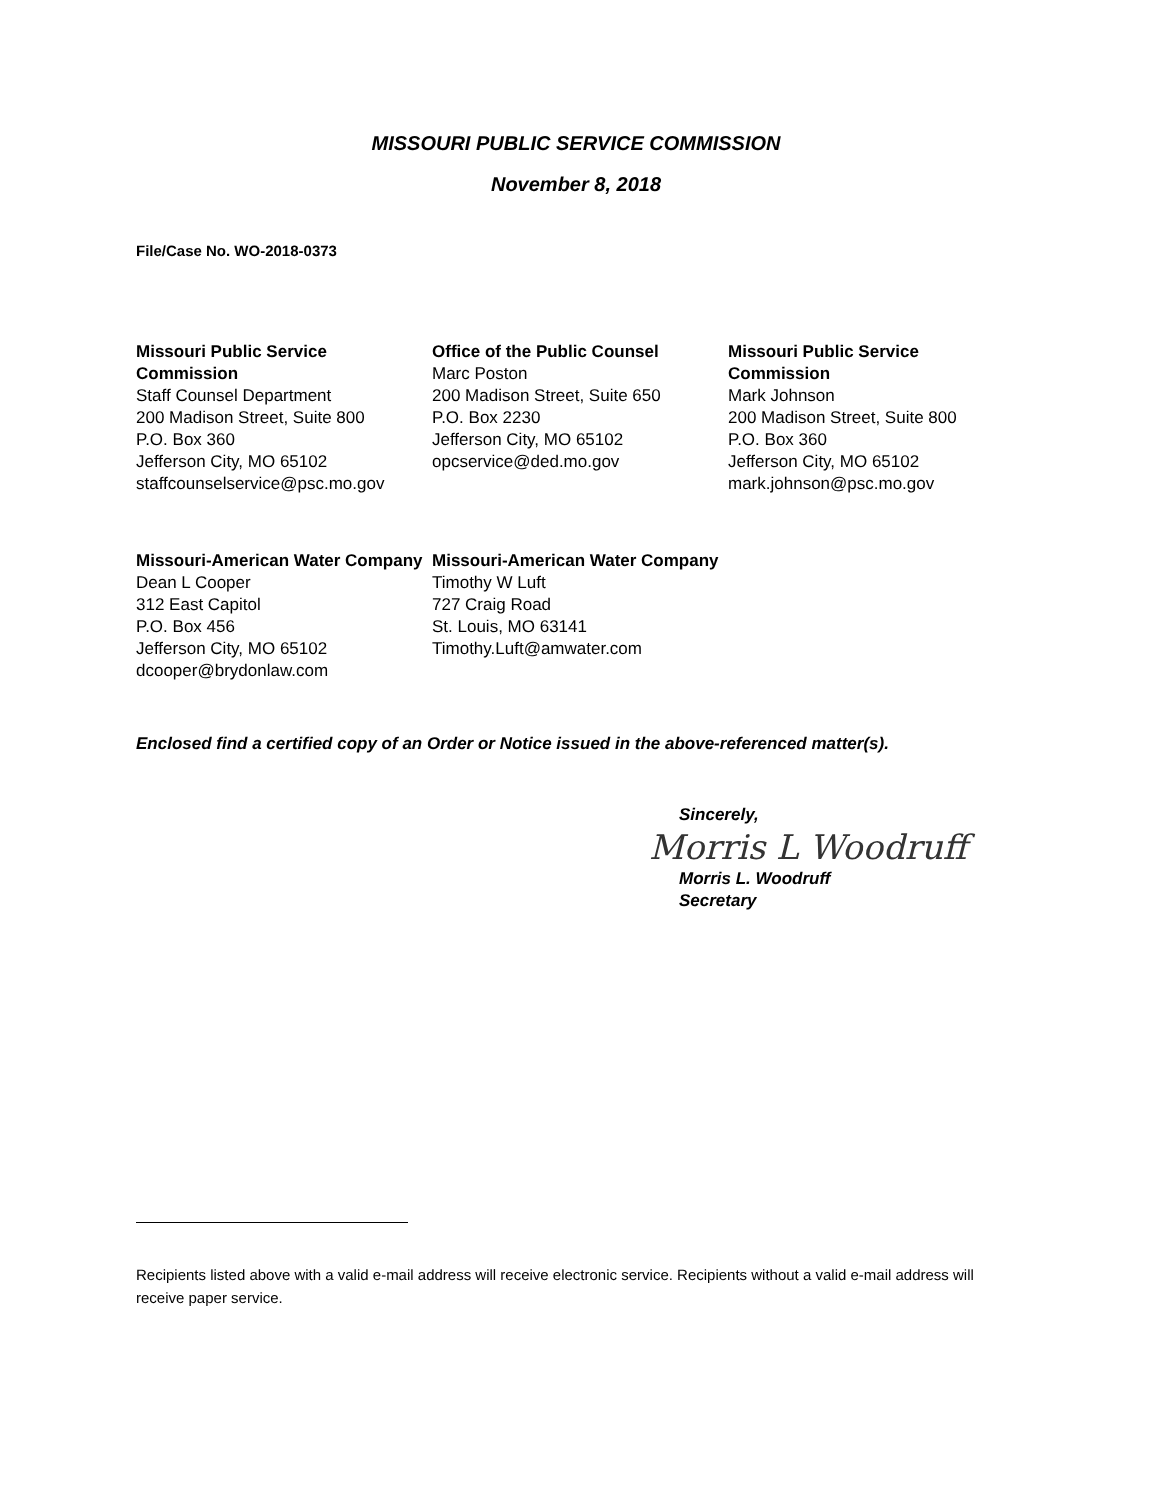MISSOURI PUBLIC SERVICE COMMISSION
November 8, 2018
File/Case No. WO-2018-0373
Missouri Public Service Commission
Staff Counsel Department
200 Madison Street, Suite 800
P.O. Box 360
Jefferson City, MO 65102
staffcounselservice@psc.mo.gov
Office of the Public Counsel
Marc Poston
200 Madison Street, Suite 650
P.O. Box 2230
Jefferson City, MO 65102
opcservice@ded.mo.gov
Missouri Public Service Commission
Mark Johnson
200 Madison Street, Suite 800
P.O. Box 360
Jefferson City, MO 65102
mark.johnson@psc.mo.gov
Missouri-American Water Company
Dean L Cooper
312 East Capitol
P.O. Box 456
Jefferson City, MO 65102
dcooper@brydonlaw.com
Missouri-American Water Company
Timothy W Luft
727 Craig Road
St. Louis, MO 63141
Timothy.Luft@amwater.com
Enclosed find a certified copy of an Order or Notice issued in the above-referenced matter(s).
Sincerely,
Morris L Woodruff
Morris L. Woodruff
Secretary
Recipients listed above with a valid e-mail address will receive electronic service. Recipients without a valid e-mail address will receive paper service.